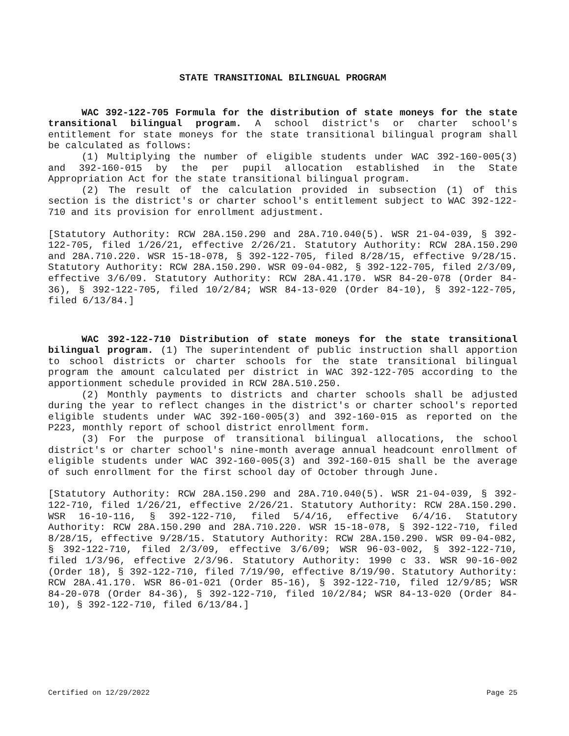STATE TRANSITIONAL BILINGUAL PROGRAM
WAC 392-122-705 Formula for the distribution of state moneys for the state transitional bilingual program. A school district's or charter school's entitlement for state moneys for the state transitional bilingual program shall be calculated as follows:
(1) Multiplying the number of eligible students under WAC 392-160-005(3) and 392-160-015 by the per pupil allocation established in the State Appropriation Act for the state transitional bilingual program.
(2) The result of the calculation provided in subsection (1) of this section is the district's or charter school's entitlement subject to WAC 392-122-710 and its provision for enrollment adjustment.
[Statutory Authority: RCW 28A.150.290 and 28A.710.040(5). WSR 21-04-039, § 392-122-705, filed 1/26/21, effective 2/26/21. Statutory Authority: RCW 28A.150.290 and 28A.710.220. WSR 15-18-078, § 392-122-705, filed 8/28/15, effective 9/28/15. Statutory Authority: RCW 28A.150.290. WSR 09-04-082, § 392-122-705, filed 2/3/09, effective 3/6/09. Statutory Authority: RCW 28A.41.170. WSR 84-20-078 (Order 84-36), § 392-122-705, filed 10/2/84; WSR 84-13-020 (Order 84-10), § 392-122-705, filed 6/13/84.]
WAC 392-122-710 Distribution of state moneys for the state transitional bilingual program. (1) The superintendent of public instruction shall apportion to school districts or charter schools for the state transitional bilingual program the amount calculated per district in WAC 392-122-705 according to the apportionment schedule provided in RCW 28A.510.250.
(2) Monthly payments to districts and charter schools shall be adjusted during the year to reflect changes in the district's or charter school's reported eligible students under WAC 392-160-005(3) and 392-160-015 as reported on the P223, monthly report of school district enrollment form.
(3) For the purpose of transitional bilingual allocations, the school district's or charter school's nine-month average annual headcount enrollment of eligible students under WAC 392-160-005(3) and 392-160-015 shall be the average of such enrollment for the first school day of October through June.
[Statutory Authority: RCW 28A.150.290 and 28A.710.040(5). WSR 21-04-039, § 392-122-710, filed 1/26/21, effective 2/26/21. Statutory Authority: RCW 28A.150.290. WSR 16-10-116, § 392-122-710, filed 5/4/16, effective 6/4/16. Statutory Authority: RCW 28A.150.290 and 28A.710.220. WSR 15-18-078, § 392-122-710, filed 8/28/15, effective 9/28/15. Statutory Authority: RCW 28A.150.290. WSR 09-04-082, § 392-122-710, filed 2/3/09, effective 3/6/09; WSR 96-03-002, § 392-122-710, filed 1/3/96, effective 2/3/96. Statutory Authority: 1990 c 33. WSR 90-16-002 (Order 18), § 392-122-710, filed 7/19/90, effective 8/19/90. Statutory Authority: RCW 28A.41.170. WSR 86-01-021 (Order 85-16), § 392-122-710, filed 12/9/85; WSR 84-20-078 (Order 84-36), § 392-122-710, filed 10/2/84; WSR 84-13-020 (Order 84-10), § 392-122-710, filed 6/13/84.]
Certified on 12/29/2022 Page 25